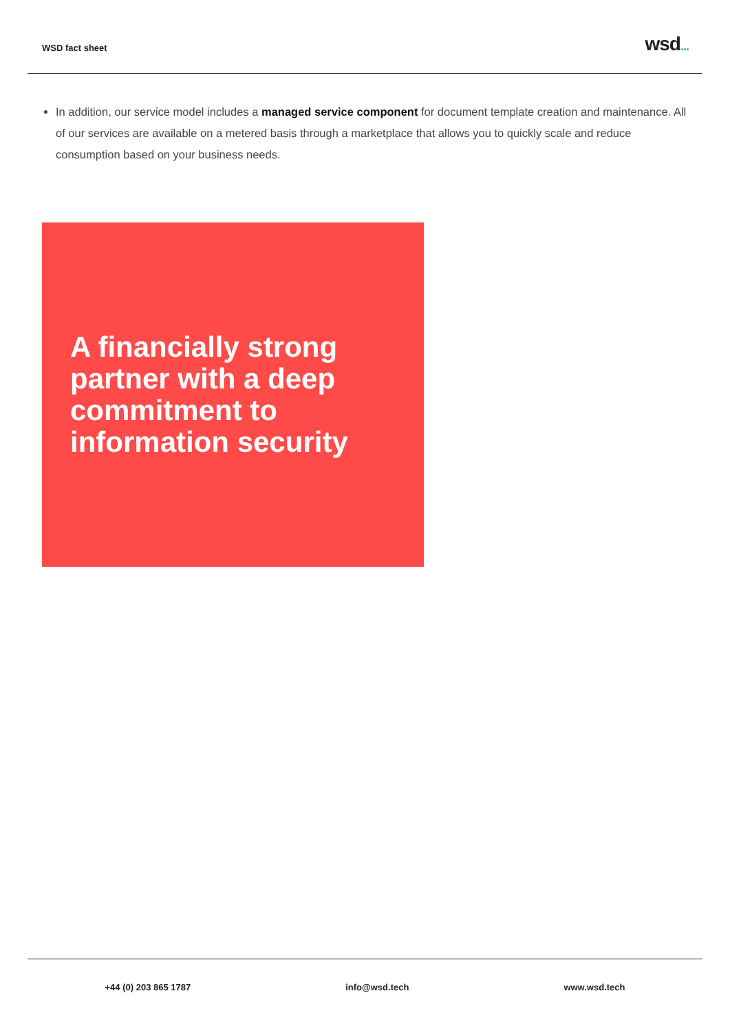WSD fact sheet
wsd...
In addition, our service model includes a managed service component for document template creation and maintenance. All of our services are available on a metered basis through a marketplace that allows you to quickly scale and reduce consumption based on your business needs.
A financially strong partner with a deep commitment to information security
+44 (0) 203 865 1787 info@wsd.tech www.wsd.tech